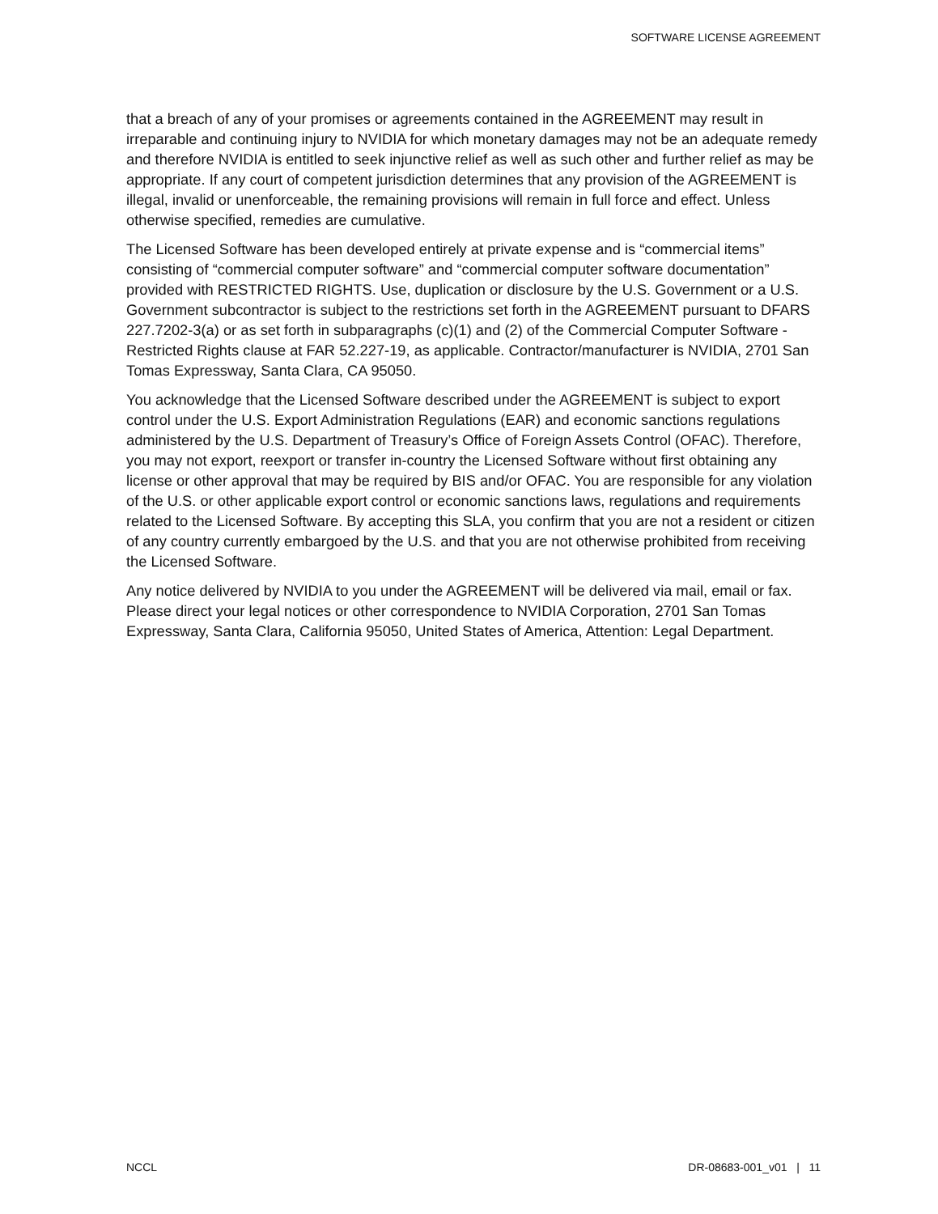SOFTWARE LICENSE AGREEMENT
that a breach of any of your promises or agreements contained in the AGREEMENT may result in irreparable and continuing injury to NVIDIA for which monetary damages may not be an adequate remedy and therefore NVIDIA is entitled to seek injunctive relief as well as such other and further relief as may be appropriate. If any court of competent jurisdiction determines that any provision of the AGREEMENT is illegal, invalid or unenforceable, the remaining provisions will remain in full force and effect. Unless otherwise specified, remedies are cumulative.
The Licensed Software has been developed entirely at private expense and is “commercial items” consisting of “commercial computer software” and “commercial computer software documentation” provided with RESTRICTED RIGHTS. Use, duplication or disclosure by the U.S. Government or a U.S. Government subcontractor is subject to the restrictions set forth in the AGREEMENT pursuant to DFARS 227.7202-3(a) or as set forth in subparagraphs (c)(1) and (2) of the Commercial Computer Software - Restricted Rights clause at FAR 52.227-19, as applicable. Contractor/manufacturer is NVIDIA, 2701 San Tomas Expressway, Santa Clara, CA 95050.
You acknowledge that the Licensed Software described under the AGREEMENT is subject to export control under the U.S. Export Administration Regulations (EAR) and economic sanctions regulations administered by the U.S. Department of Treasury’s Office of Foreign Assets Control (OFAC). Therefore, you may not export, reexport or transfer in-country the Licensed Software without first obtaining any license or other approval that may be required by BIS and/or OFAC. You are responsible for any violation of the U.S. or other applicable export control or economic sanctions laws, regulations and requirements related to the Licensed Software. By accepting this SLA, you confirm that you are not a resident or citizen of any country currently embargoed by the U.S. and that you are not otherwise prohibited from receiving the Licensed Software.
Any notice delivered by NVIDIA to you under the AGREEMENT will be delivered via mail, email or fax. Please direct your legal notices or other correspondence to NVIDIA Corporation, 2701 San Tomas Expressway, Santa Clara, California 95050, United States of America, Attention: Legal Department.
NCCL DR-08683-001_v01 | 11